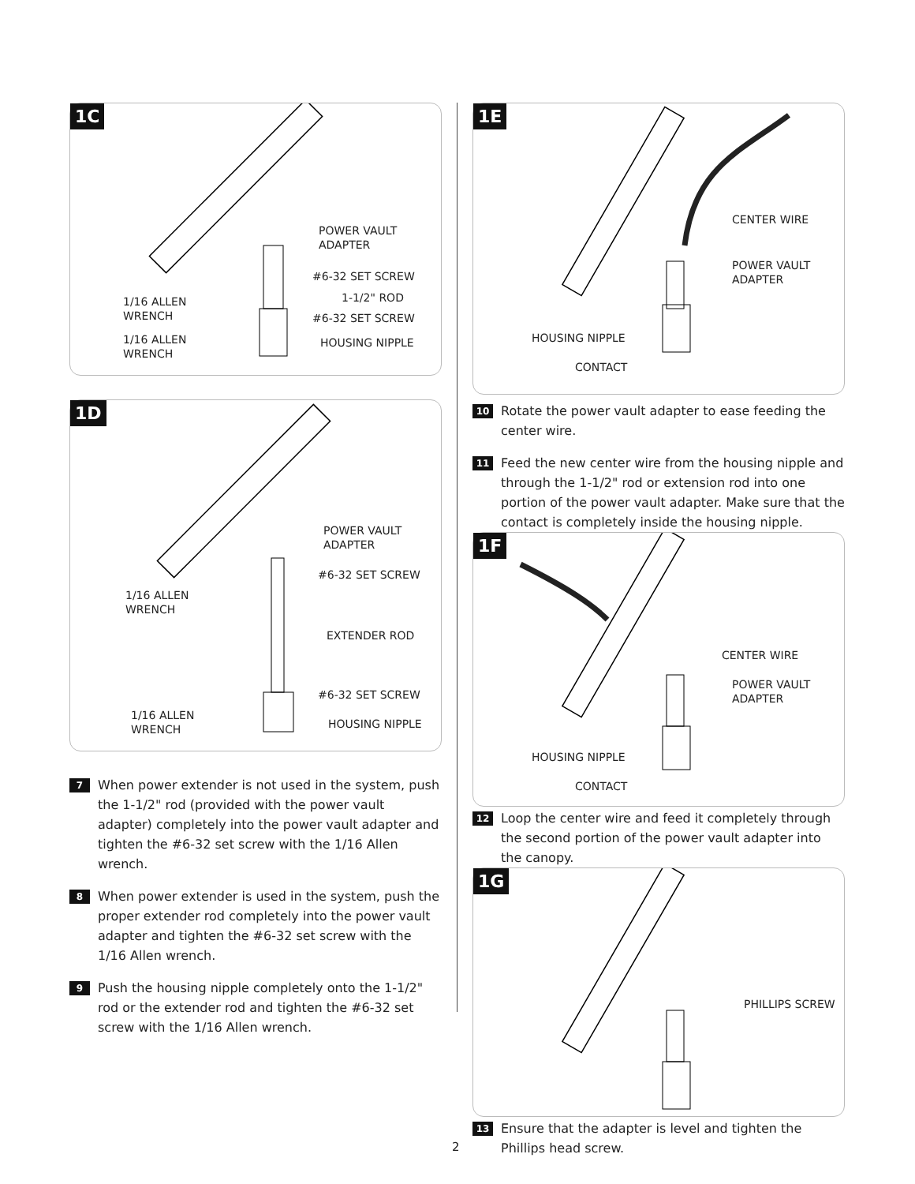1C
POWER VAULT
ADAPTER
#6-32 SET SCREW
1/16 ALLEN
WRENCH
1-1/2" ROD
#6-32 SET SCREW
1/16 ALLEN
WRENCH
HOUSING NIPPLE
1D
POWER VAULT
ADAPTER
#6-32 SET SCREW
1/16 ALLEN
WRENCH
EXTENDER ROD
#6-32 SET SCREW
1/16 ALLEN
WRENCH
HOUSING NIPPLE
7
When power extender is not used in the system, push the 1-1/2" rod (provided with the power vault adapter) completely into the power vault adapter and tighten the #6-32 set screw with the 1/16 Allen wrench.
8
When power extender is used in the system, push the proper extender rod completely into the power vault adapter and tighten the #6-32 set screw with the 1/16 Allen wrench.
9
Push the housing nipple completely onto the 1-1/2" rod or the extender rod and tighten the #6-32 set screw with the 1/16 Allen wrench.
1E
CENTER WIRE
POWER VAULT
ADAPTER
HOUSING NIPPLE
CONTACT
10
Rotate the power vault adapter to ease feeding the center wire.
11
Feed the new center wire from the housing nipple and through the 1-1/2" rod or extension rod into one portion of the power vault adapter. Make sure that the contact is completely inside the housing nipple.
1F
CENTER WIRE
POWER VAULT
ADAPTER
HOUSING NIPPLE
CONTACT
12
Loop the center wire and feed it completely through the second portion of the power vault adapter into the canopy.
1G
PHILLIPS SCREW
13
Ensure that the adapter is level and tighten the Phillips head screw.
2